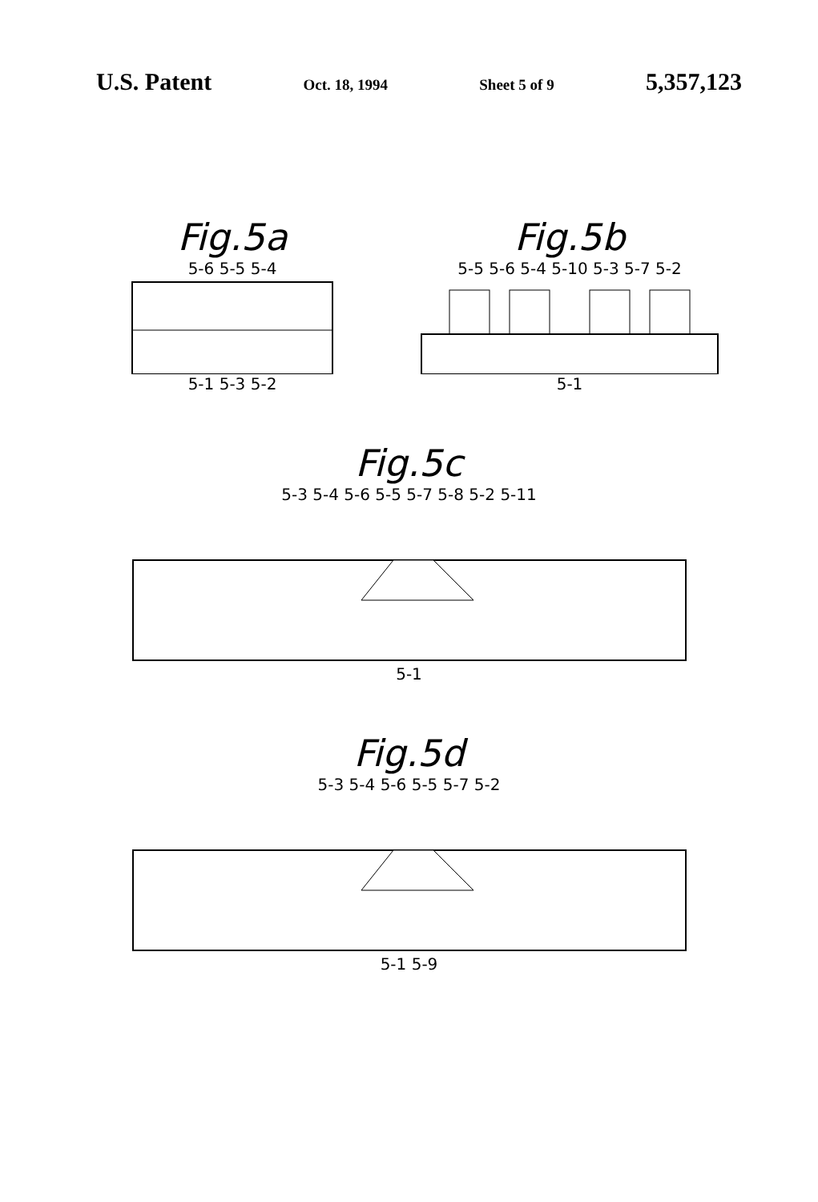U.S. Patent Oct. 18, 1994 Sheet 5 of 9 5,357,123
Fig.5a
5-6 5-5 5-4
5-1 5-3 5-2
Fig.5b
5-5 5-6 5-4 5-10 5-3 5-7 5-2
5-1
Fig.5c
5-3 5-4 5-6 5-5 5-7 5-8 5-2 5-11
5-1
Fig.5d
5-3 5-4 5-6 5-5 5-7 5-2
5-1 5-9